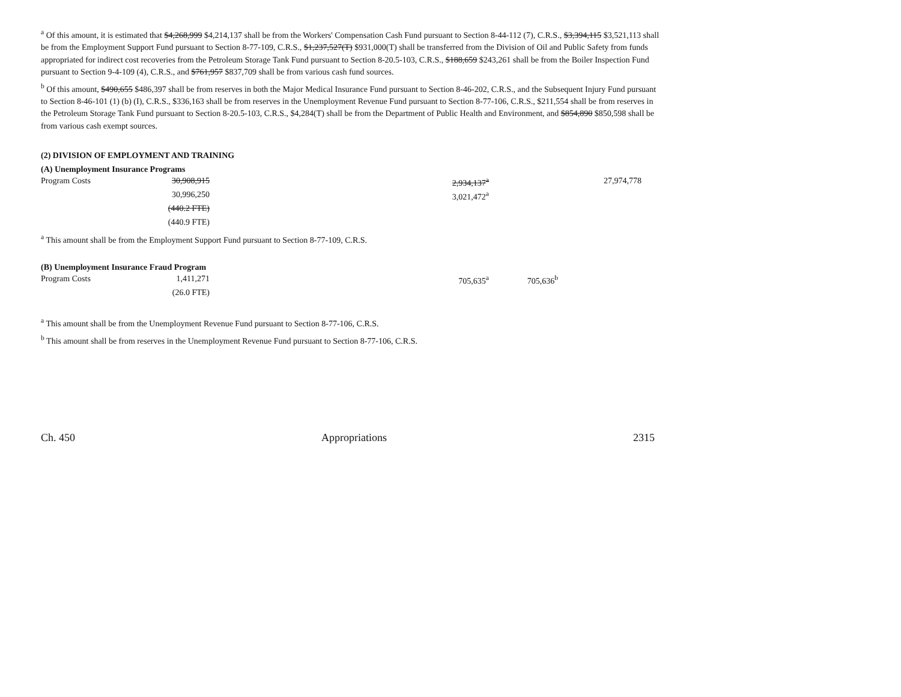<sup>a</sup> Of this amount, it is estimated that $4,268,999 $4,214,137 shall be from the Workers' Compensation Cash Fund pursuant to Section 8-44-112 (7), C.R.S., $3,394,115 $3,521,113 shall be from the Employment Support Fund pursuant to Section 8-77-109, C.R.S., $1,237,527(T) $931,000(T) shall be transferred from the Division of Oil and Public Safety from funds appropriated for indirect cost recoveries from the Petroleum Storage Tank Fund pursuant to Section 8-20.5-103, C.R.S., $188,659 $243,261 shall be from the Boiler Inspection Fund pursuant to Section 9-4-109 (4), C.R.S., and $761,957 $837,709 shall be from various cash fund sources.
<sup>b</sup> Of this amount, $490,655 $486,397 shall be from reserves in both the Major Medical Insurance Fund pursuant to Section 8-46-202, C.R.S., and the Subsequent Injury Fund pursuant to Section 8-46-101 (1) (b) (I), C.R.S., $336,163 shall be from reserves in the Unemployment Revenue Fund pursuant to Section 8-77-106, C.R.S., $211,554 shall be from reserves in the Petroleum Storage Tank Fund pursuant to Section 8-20.5-103, C.R.S., $4,284(T) shall be from the Department of Public Health and Environment, and $854,890 $850,598 shall be from various cash exempt sources.
(2) DIVISION OF EMPLOYMENT AND TRAINING
(A) Unemployment Insurance Programs
| Program Costs | 30,908,915 | 2,934,137<sup>a</sup> | | 27,974,778 |
| | 30,996,250 | 3,021,472<sup>a</sup> | | |
| | (440.2 FTE) | | | |
| | (440.9 FTE) | | | |
<sup>a</sup> This amount shall be from the Employment Support Fund pursuant to Section 8-77-109, C.R.S.
(B) Unemployment Insurance Fraud Program
| Program Costs | 1,411,271 | 705,635<sup>a</sup> | 705,636<sup>b</sup> | |
| | (26.0 FTE) | | | |
<sup>a</sup> This amount shall be from the Unemployment Revenue Fund pursuant to Section 8-77-106, C.R.S.
<sup>b</sup> This amount shall be from reserves in the Unemployment Revenue Fund pursuant to Section 8-77-106, C.R.S.
Ch. 450 Appropriations 2315